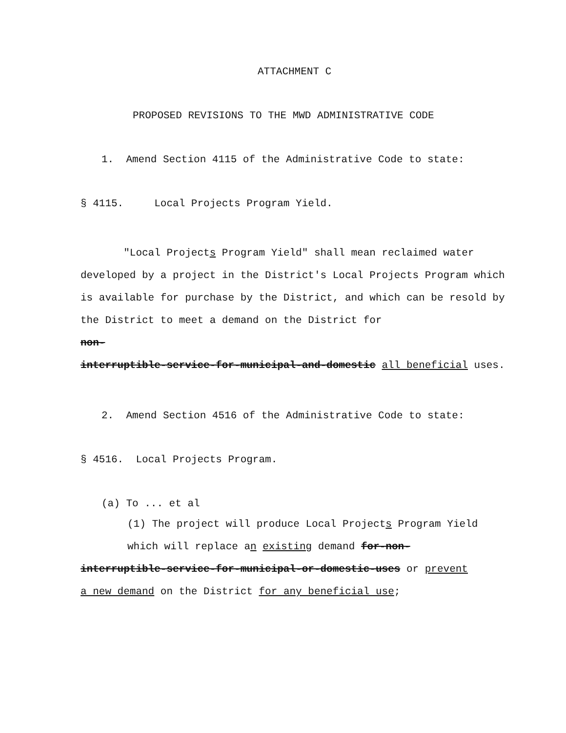ATTACHMENT C
PROPOSED REVISIONS TO THE MWD ADMINISTRATIVE CODE
1. Amend Section 4115 of the Administrative Code to state:
§ 4115. Local Projects Program Yield.
"Local Projects Program Yield" shall mean reclaimed water developed by a project in the District's Local Projects Program which is available for purchase by the District, and which can be resold by the District to meet a demand on the District for
non-
interruptible-service-for-municipal-and-domestic all beneficial uses.
2. Amend Section 4516 of the Administrative Code to state:
§ 4516. Local Projects Program.
(a) To ... et al
(1) The project will produce Local Projects Program Yield
which will replace an existing demand for-non-
interruptible-service-for-municipal-or-domestic-uses or prevent
a new demand on the District for any beneficial use;